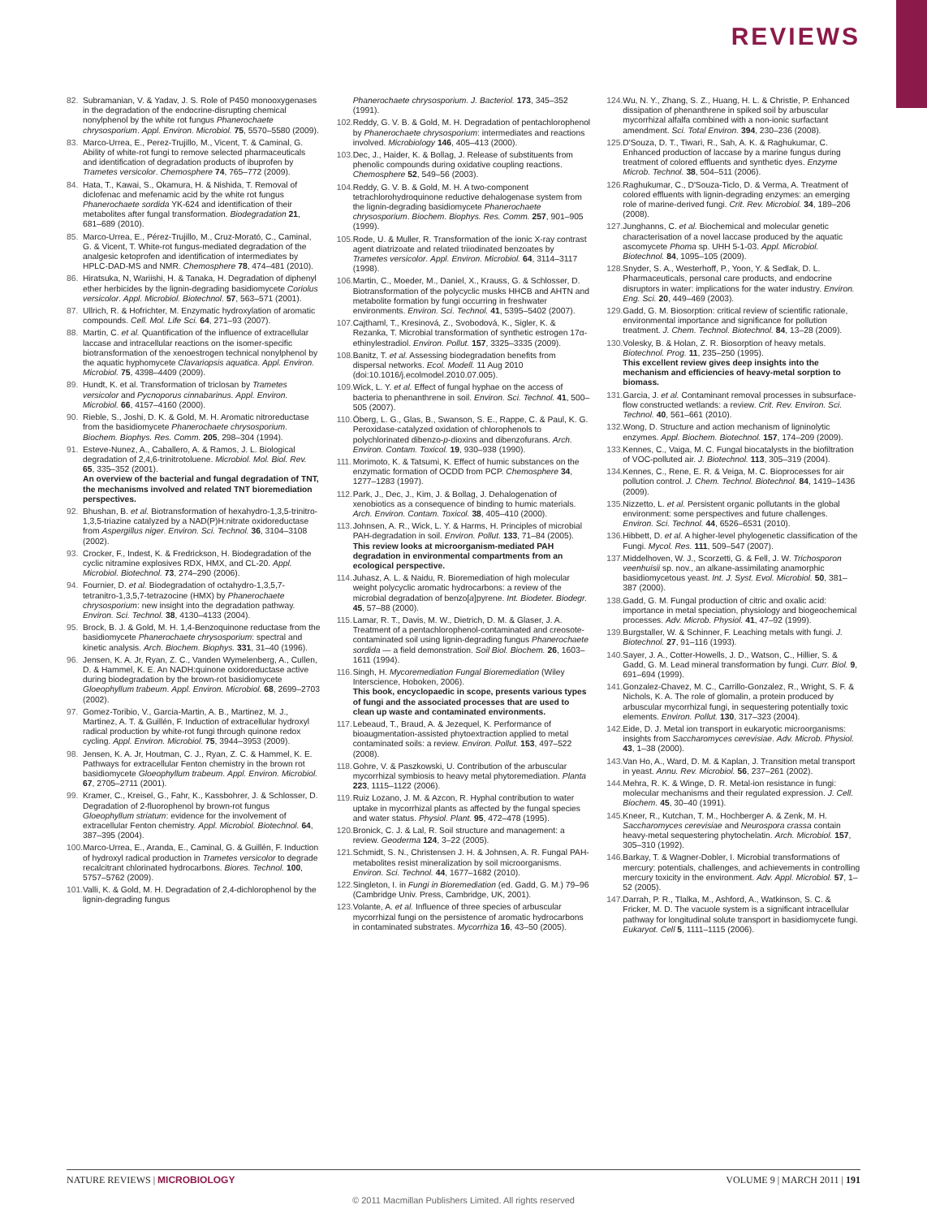REVIEWS
82. Subramanian, V. & Yadav, J. S. Role of P450 monooxygenases in the degradation of the endocrine-disrupting chemical nonylphenol by the white rot fungus Phanerochaete chrysosporium. Appl. Environ. Microbiol. 75, 5570–5580 (2009).
83. Marco-Urrea, E., Perez-Trujillo, M., Vicent, T. & Caminal, G. Ability of white-rot fungi to remove selected pharmaceuticals and identification of degradation products of ibuprofen by Trametes versicolor. Chemosphere 74, 765–772 (2009).
84. Hata, T., Kawai, S., Okamura, H. & Nishida, T. Removal of diclofenac and mefenamic acid by the white rot fungus Phanerochaete sordida YK-624 and identification of their metabolites after fungal transformation. Biodegradation 21, 681–689 (2010).
85. Marco-Urrea, E., Pérez-Trujillo, M., Cruz-Morató, C., Caminal, G. & Vicent, T. White-rot fungus-mediated degradation of the analgesic ketoprofen and identification of intermediates by HPLC-DAD-MS and NMR. Chemosphere 78, 474–481 (2010).
86. Hiratsuka, N, Wariishi, H. & Tanaka, H. Degradation of diphenyl ether herbicides by the lignin-degrading basidiomycete Coriolus versicolor. Appl. Microbiol. Biotechnol. 57, 563–571 (2001).
87. Ullrich, R. & Hofrichter, M. Enzymatic hydroxylation of aromatic compounds. Cell. Mol. Life Sci. 64, 271–93 (2007).
88. Martin, C. et al. Quantification of the influence of extracellular laccase and intracellular reactions on the isomer-specific biotransformation of the xenoestrogen technical nonylphenol by the aquatic hyphomycete Clavariopsis aquatica. Appl. Environ. Microbiol. 75, 4398–4409 (2009).
89. Hundt, K. et al. Transformation of triclosan by Trametes versicolor and Pycnoporus cinnabarinus. Appl. Environ. Microbiol. 66, 4157–4160 (2000).
90. Rieble, S., Joshi, D. K. & Gold, M. H. Aromatic nitroreductase from the basidiomycete Phanerochaete chrysosporium. Biochem. Biophys. Res. Comm. 205, 298–304 (1994).
91. Esteve-Nunez, A., Caballero, A. & Ramos, J. L. Biological degradation of 2,4,6-trinitrotoluene. Microbiol. Mol. Biol. Rev. 65, 335–352 (2001).
An overview of the bacterial and fungal degradation of TNT, the mechanisms involved and related TNT bioremediation perspectives.
92. Bhushan, B. et al. Biotransformation of hexahydro-1,3,5-trinitro-1,3,5-triazine catalyzed by a NAD(P)H:nitrate oxidoreductase from Aspergillus niger. Environ. Sci. Technol. 36, 3104–3108 (2002).
93. Crocker, F., Indest, K. & Fredrickson, H. Biodegradation of the cyclic nitramine explosives RDX, HMX, and CL-20. Appl. Microbiol. Biotechnol. 73, 274–290 (2006).
94. Fournier, D. et al. Biodegradation of octahydro-1,3,5,7-tetranitro-1,3,5,7-tetrazocine (HMX) by Phanerochaete chrysosporium: new insight into the degradation pathway. Environ. Sci. Technol. 38, 4130–4133 (2004).
95. Brock, B. J. & Gold, M. H. 1,4-Benzoquinone reductase from the basidiomycete Phanerochaete chrysosporium: spectral and kinetic analysis. Arch. Biochem. Biophys. 331, 31–40 (1996).
96. Jensen, K. A. Jr, Ryan, Z. C., Vanden Wymelenberg, A., Cullen, D. & Hammel, K. E. An NADH:quinone oxidoreductase active during biodegradation by the brown-rot basidiomycete Gloeophyllum trabeum. Appl. Environ. Microbiol. 68, 2699–2703 (2002).
97. Gomez-Toribio, V., Garcia-Martin, A. B., Martinez, M. J., Martinez, A. T. & Guillén, F. Induction of extracellular hydroxyl radical production by white-rot fungi through quinone redox cycling. Appl. Environ. Microbiol. 75, 3944–3953 (2009).
98. Jensen, K. A. Jr, Houtman, C. J., Ryan, Z. C. & Hammel, K. E. Pathways for extracellular Fenton chemistry in the brown rot basidiomycete Gloeophyllum trabeum. Appl. Environ. Microbiol. 67, 2705–2711 (2001).
99. Kramer, C., Kreisel, G., Fahr, K., Kassbohrer, J. & Schlosser, D. Degradation of 2-fluorophenol by brown-rot fungus Gloeophyllum striatum: evidence for the involvement of extracellular Fenton chemistry. Appl. Microbiol. Biotechnol. 64, 387–395 (2004).
100. Marco-Urrea, E., Aranda, E., Caminal, G. & Guillén, F. Induction of hydroxyl radical production in Trametes versicolor to degrade recalcitrant chlorinated hydrocarbons. Biores. Technol. 100, 5757–5762 (2009).
101. Valli, K. & Gold, M. H. Degradation of 2,4-dichlorophenol by the lignin-degrading fungus
Phanerochaete chrysosporium. J. Bacteriol. 173, 345–352 (1991).
102. Reddy, G. V. B. & Gold, M. H. Degradation of pentachlorophenol by Phanerochaete chrysosporium: intermediates and reactions involved. Microbiology 146, 405–413 (2000).
103. Dec, J., Haider, K. & Bollag, J. Release of substituents from phenolic compounds during oxidative coupling reactions. Chemosphere 52, 549–56 (2003).
104. Reddy, G. V. B. & Gold, M. H. A two-component tetrachlorohydroquinone reductive dehalogenase system from the lignin-degrading basidiomycete Phanerochaete chrysosporium. Biochem. Biophys. Res. Comm. 257, 901–905 (1999).
105. Rode, U. & Muller, R. Transformation of the ionic X-ray contrast agent diatrizoate and related triiodinated benzoates by Trametes versicolor. Appl. Environ. Microbiol. 64, 3114–3117 (1998).
106. Martin, C., Moeder, M., Daniel, X., Krauss, G. & Schlosser, D. Biotransformation of the polycyclic musks HHCB and AHTN and metabolite formation by fungi occurring in freshwater environments. Environ. Sci. Technol. 41, 5395–5402 (2007).
107. Cajthaml, T., Kresinová, Z., Svobodová, K., Sigler, K. & Rezanka, T. Microbial transformation of synthetic estrogen 17α-ethinylestradiol. Environ. Pollut. 157, 3325–3335 (2009).
108. Banitz, T. et al. Assessing biodegradation benefits from dispersal networks. Ecol. Modell. 11 Aug 2010 (doi:10.1016/j.ecolmodel.2010.07.005).
109. Wick, L. Y. et al. Effect of fungal hyphae on the access of bacteria to phenanthrene in soil. Environ. Sci. Technol. 41, 500–505 (2007).
110. Öberg, L. G., Glas, B., Swanson, S. E., Rappe, C. & Paul, K. G. Peroxidase-catalyzed oxidation of chlorophenols to polychlorinated dibenzo-p-dioxins and dibenzofurans. Arch. Environ. Contam. Toxicol. 19, 930–938 (1990).
111. Morimoto, K. & Tatsumi, K. Effect of humic substances on the enzymatic formation of OCDD from PCP. Chemosphere 34, 1277–1283 (1997).
112. Park, J., Dec, J., Kim, J. & Bollag, J. Dehalogenation of xenobiotics as a consequence of binding to humic materials. Arch. Environ. Contam. Toxicol. 38, 405–410 (2000).
113. Johnsen, A. R., Wick, L. Y. & Harms, H. Principles of microbial PAH-degradation in soil. Environ. Pollut. 133, 71–84 (2005).
This review looks at microorganism-mediated PAH degradation in environmental compartments from an ecological perspective.
114. Juhasz, A. L. & Naidu, R. Bioremediation of high molecular weight polycyclic aromatic hydrocarbons: a review of the microbial degradation of benzo[a]pyrene. Int. Biodeter. Biodegr. 45, 57–88 (2000).
115. Lamar, R. T., Davis, M. W., Dietrich, D. M. & Glaser, J. A. Treatment of a pentachlorophenol-contaminated and creosote-contaminated soil using lignin-degrading fungus Phanerochaete sordida — a field demonstration. Soil Biol. Biochem. 26, 1603–1611 (1994).
116. Singh, H. Mycoremediation Fungal Bioremediation (Wiley Interscience, Hoboken, 2006).
This book, encyclopaedic in scope, presents various types of fungi and the associated processes that are used to clean up waste and contaminated environments.
117. Lebeaud, T., Braud, A. & Jezequel, K. Performance of bioaugmentation-assisted phytoextraction applied to metal contaminated soils: a review. Environ. Pollut. 153, 497–522 (2008).
118. Gohre, V. & Paszkowski, U. Contribution of the arbuscular mycorrhizal symbiosis to heavy metal phytoremediation. Planta 223, 1115–1122 (2006).
119. Ruiz Lozano, J. M. & Azcon, R. Hyphal contribution to water uptake in mycorrhizal plants as affected by the fungal species and water status. Physiol. Plant. 95, 472–478 (1995).
120. Bronick, C. J. & Lal, R. Soil structure and management: a review. Geoderma 124, 3–22 (2005).
121. Schmidt, S. N., Christensen J. H. & Johnsen, A. R. Fungal PAH-metabolites resist mineralization by soil microorganisms. Environ. Sci. Technol. 44, 1677–1682 (2010).
122. Singleton, I. in Fungi in Bioremediation (ed. Gadd, G. M.) 79–96 (Cambridge Univ. Press, Cambridge, UK, 2001).
123. Volante, A. et al. Influence of three species of arbuscular mycorrhizal fungi on the persistence of aromatic hydrocarbons in contaminated substrates. Mycorrhiza 16, 43–50 (2005).
124. Wu, N. Y., Zhang, S. Z., Huang, H. L. & Christie, P. Enhanced dissipation of phenanthrene in spiked soil by arbuscular mycorrhizal alfalfa combined with a non-ionic surfactant amendment. Sci. Total Environ. 394, 230–236 (2008).
125. D'Souza, D. T., Tiwari, R., Sah, A. K. & Raghukumar, C. Enhanced production of laccase by a marine fungus during treatment of colored effluents and synthetic dyes. Enzyme Microb. Technol. 38, 504–511 (2006).
126. Raghukumar, C., D'Souza-Ticlo, D. & Verma, A. Treatment of colored effluents with lignin-degrading enzymes: an emerging role of marine-derived fungi. Crit. Rev. Microbiol. 34, 189–206 (2008).
127. Junghanns, C. et al. Biochemical and molecular genetic characterisation of a novel laccase produced by the aquatic ascomycete Phoma sp. UHH 5-1-03. Appl. Microbiol. Biotechnol. 84, 1095–105 (2009).
128. Snyder, S. A., Westerhoff, P., Yoon, Y. & Sedlak, D. L. Pharmaceuticals, personal care products, and endocrine disruptors in water: implications for the water industry. Environ. Eng. Sci. 20, 449–469 (2003).
129. Gadd, G. M. Biosorption: critical review of scientific rationale, environmental importance and significance for pollution treatment. J. Chem. Technol. Biotechnol. 84, 13–28 (2009).
130. Volesky, B. & Holan, Z. R. Biosorption of heavy metals. Biotechnol. Prog. 11, 235–250 (1995).
This excellent review gives deep insights into the mechanism and efficiencies of heavy-metal sorption to biomass.
131. Garcia, J. et al. Contaminant removal processes in subsurface-flow constructed wetlands: a review. Crit. Rev. Environ. Sci. Technol. 40, 561–661 (2010).
132. Wong, D. Structure and action mechanism of ligninolytic enzymes. Appl. Biochem. Biotechnol. 157, 174–209 (2009).
133. Kennes, C., Vaiga, M. C. Fungal biocatalysts in the biofiltration of VOC-polluted air. J. Biotechnol. 113, 305–319 (2004).
134. Kennes, C., Rene, E. R. & Veiga, M. C. Bioprocesses for air pollution control. J. Chem. Technol. Biotechnol. 84, 1419–1436 (2009).
135. Nizzetto, L. et al. Persistent organic pollutants in the global environment: some perspectives and future challenges. Environ. Sci. Technol. 44, 6526–6531 (2010).
136. Hibbett, D. et al. A higher-level phylogenetic classification of the Fungi. Mycol. Res. 111, 509–547 (2007).
137. Middelhoven, W. J., Scorzetti, G. & Fell, J. W. Trichosporon veenhuisii sp. nov., an alkane-assimilating anamorphic basidiomycetous yeast. Int. J. Syst. Evol. Microbiol. 50, 381–387 (2000).
138. Gadd, G. M. Fungal production of citric and oxalic acid: importance in metal speciation, physiology and biogeochemical processes. Adv. Microb. Physiol. 41, 47–92 (1999).
139. Burgstaller, W. & Schinner, F. Leaching metals with fungi. J. Biotechnol. 27, 91–116 (1993).
140. Sayer, J. A., Cotter-Howells, J. D., Watson, C., Hillier, S. & Gadd, G. M. Lead mineral transformation by fungi. Curr. Biol. 9, 691–694 (1999).
141. Gonzalez-Chavez, M. C., Carrillo-Gonzalez, R., Wright, S. F. & Nichols, K. A. The role of glomalin, a protein produced by arbuscular mycorrhizal fungi, in sequestering potentially toxic elements. Environ. Pollut. 130, 317–323 (2004).
142. Eide, D. J. Metal ion transport in eukaryotic microorganisms: insights from Saccharomyces cerevisiae. Adv. Microb. Physiol. 43, 1–38 (2000).
143. Van Ho, A., Ward, D. M. & Kaplan, J. Transition metal transport in yeast. Annu. Rev. Microbiol. 56, 237–261 (2002).
144. Mehra, R. K. & Winge, D. R. Metal-ion resistance in fungi: molecular mechanisms and their regulated expression. J. Cell. Biochem. 45, 30–40 (1991).
145. Kneer, R., Kutchan, T. M., Hochberger A. & Zenk, M. H. Saccharomyces cerevisiae and Neurospora crassa contain heavy-metal sequestering phytochelatin. Arch. Microbiol. 157, 305–310 (1992).
146. Barkay, T. & Wagner-Dobler, I. Microbial transformations of mercury: potentials, challenges, and achievements in controlling mercury toxicity in the environment. Adv. Appl. Microbiol. 57, 1–52 (2005).
147. Darrah, P. R., Tlalka, M., Ashford, A., Watkinson, S. C. & Fricker, M. D. The vacuole system is a significant intracellular pathway for longitudinal solute transport in basidiomycete fungi. Eukaryot. Cell 5, 1111–1115 (2006).
NATURE REVIEWS | MICROBIOLOGY VOLUME 9 | MARCH 2011 | 191
© 2011 Macmillan Publishers Limited. All rights reserved